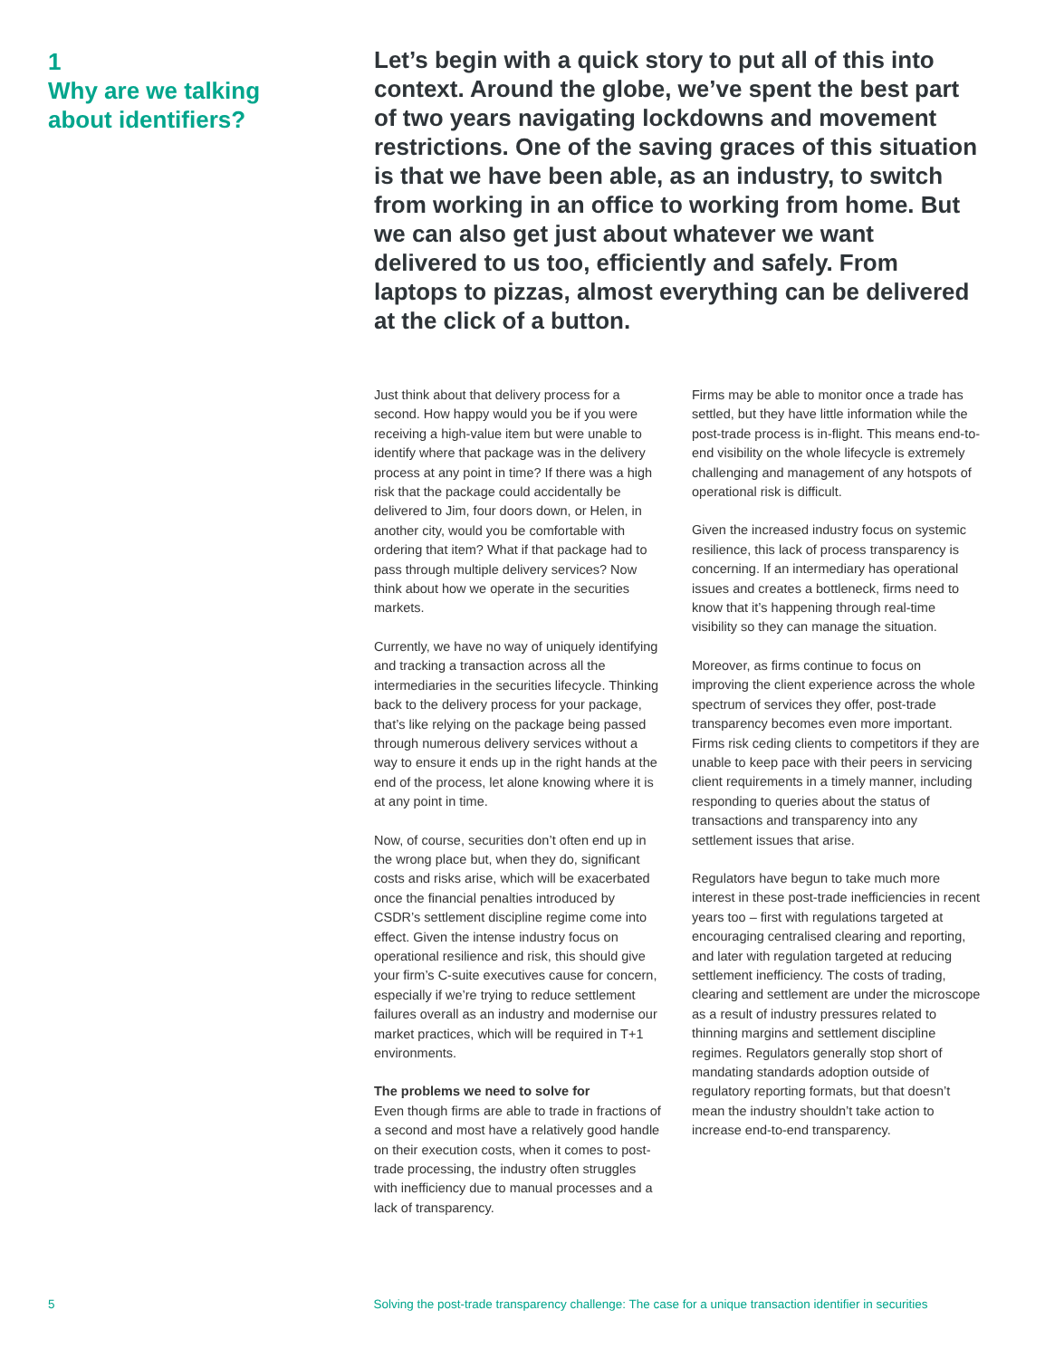1
Why are we talking about identifiers?
Let’s begin with a quick story to put all of this into context. Around the globe, we’ve spent the best part of two years navigating lockdowns and movement restrictions. One of the saving graces of this situation is that we have been able, as an industry, to switch from working in an office to working from home. But we can also get just about whatever we want delivered to us too, efficiently and safely. From laptops to pizzas, almost everything can be delivered at the click of a button.
Just think about that delivery process for a second. How happy would you be if you were receiving a high-value item but were unable to identify where that package was in the delivery process at any point in time? If there was a high risk that the package could accidentally be delivered to Jim, four doors down, or Helen, in another city, would you be comfortable with ordering that item? What if that package had to pass through multiple delivery services? Now think about how we operate in the securities markets.
Currently, we have no way of uniquely identifying and tracking a transaction across all the intermediaries in the securities lifecycle. Thinking back to the delivery process for your package, that’s like relying on the package being passed through numerous delivery services without a way to ensure it ends up in the right hands at the end of the process, let alone knowing where it is at any point in time.
Now, of course, securities don’t often end up in the wrong place but, when they do, significant costs and risks arise, which will be exacerbated once the financial penalties introduced by CSDR’s settlement discipline regime come into effect. Given the intense industry focus on operational resilience and risk, this should give your firm’s C-suite executives cause for concern, especially if we’re trying to reduce settlement failures overall as an industry and modernise our market practices, which will be required in T+1 environments.
The problems we need to solve for
Even though firms are able to trade in fractions of a second and most have a relatively good handle on their execution costs, when it comes to post-trade processing, the industry often struggles with inefficiency due to manual processes and a lack of transparency.
Firms may be able to monitor once a trade has settled, but they have little information while the post-trade process is in-flight. This means end-to-end visibility on the whole lifecycle is extremely challenging and management of any hotspots of operational risk is difficult.
Given the increased industry focus on systemic resilience, this lack of process transparency is concerning. If an intermediary has operational issues and creates a bottleneck, firms need to know that it’s happening through real-time visibility so they can manage the situation.
Moreover, as firms continue to focus on improving the client experience across the whole spectrum of services they offer, post-trade transparency becomes even more important. Firms risk ceding clients to competitors if they are unable to keep pace with their peers in servicing client requirements in a timely manner, including responding to queries about the status of transactions and transparency into any settlement issues that arise.
Regulators have begun to take much more interest in these post-trade inefficiencies in recent years too – first with regulations targeted at encouraging centralised clearing and reporting, and later with regulation targeted at reducing settlement inefficiency. The costs of trading, clearing and settlement are under the microscope as a result of industry pressures related to thinning margins and settlement discipline regimes. Regulators generally stop short of mandating standards adoption outside of regulatory reporting formats, but that doesn’t mean the industry shouldn’t take action to increase end-to-end transparency.
5 Solving the post-trade transparency challenge: The case for a unique transaction identifier in securities